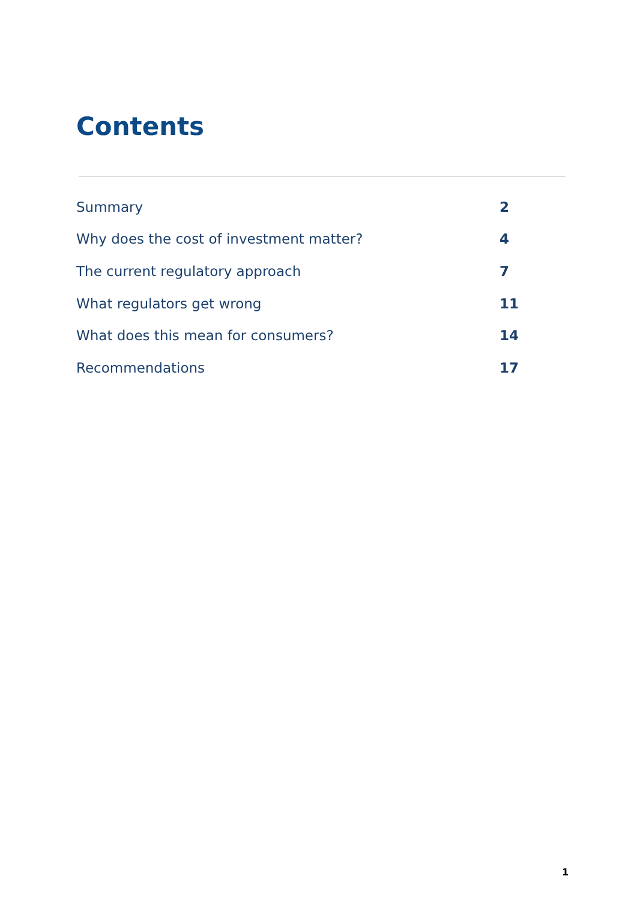Contents
| Summary | 2 |
| Why does the cost of investment matter? | 4 |
| The current regulatory approach | 7 |
| What regulators get wrong | 11 |
| What does this mean for consumers? | 14 |
| Recommendations | 17 |
1